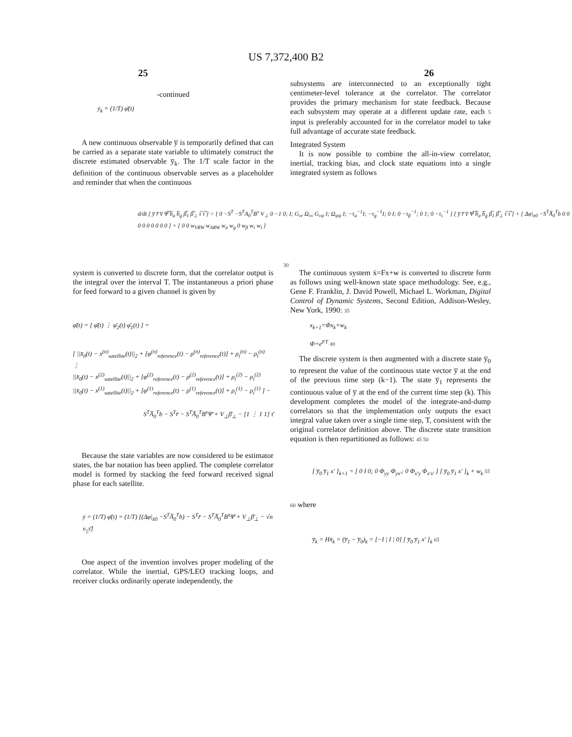US 7,372,400 B2
25 26
-continued
ẏ<sub>k</sub> = (1/T) φ̄(t)
A new continuous observable y̅ is temporarily defined that can be carried as a separate state variable to ultimately construct the discrete estimated observable y̅<sub>k</sub>. The 1/T scale factor in the definition of the continuous observable serves as a placeholder and reminder that when the continuous
subsystems are interconnected to an exceptionally tight centimeter-level tolerance at the correlator. The correlator provides the primary mechanism for state feedback. Because each subsystem may operate at a different update rate, each 5 input is preferably accounted for in the correlator model to take full advantage of accurate state feedback.
Integrated System
It is now possible to combine the all-in-view correlator, inertial, tracking bias, and clock state equations into a single integrated system as follows
d/dt [ y̅ r̅ v̅ Ψ̅ b̅<sub>a</sub> b̅<sub>g</sub> β̅<sub>1</sub> β̅̇<sub>⊥</sub> τ̅ τ̅̇ ] = [ 0 −S<sup>T</sup> −S<sup>T</sup>A<sub>0</sub><sup>T</sup>B<sup>x</sup> V<sub>⊥</sub> 0 −1 0; I; G<sub>vr</sub> Ω<sub>vv</sub> G<sub>vψ</sub> I; Ω<sub>ψψ</sub> I; −τ<sub>a</sub><sup>−1</sup>I; −τ<sub>g</sub><sup>−1</sup>I; 0 I; 0 −τ<sub>β</sub><sup>−1</sup>; 0 1; 0 −τ<sub>τ</sub><sup>−1</sup> ] [ y̅ r̅ v̅ Ψ̅ b̅<sub>a</sub> b̅<sub>g</sub> β̅<sub>1</sub> β̅̇<sub>⊥</sub> τ̅ τ̅̇ ] + [ Δφ|<sub>x̄0</sub> −S<sup>T</sup>A̅<sub>0</sub><sup>T</sup>b 0 0 0 0 0 0 0 0 0 ] + [ 0 0 w<sub>VRW</sub> w<sub>ARW</sub> w<sub>a</sub> w<sub>g</sub> 0 w<sub>β</sub> w<sub>τ</sub> w<sub>ṫ</sub> ]
30
system is converted to discrete form, that the correlator output is the integral over the interval T. The instantaneous a priori phase for feed forward to a given channel is given by
φ̄(t) = [ φ̄(t) ⋮ φ̄<sub>2</sub>(t) φ̄<sub>1</sub>(t) ] =
[ ||x̄<sub>0</sub>(t) − x<sup>(n)</sup><sub>satellite</sub>(t)||<sub>2</sub> + [φ<sup>(n)</sup><sub>reference</sub>(t) − ρ<sup>(n)</sup><sub>reference</sub>(t)] + ρ<sub>i</sub><sup>(n)</sup> − ρ<sub>i</sub><sup>(n)</sup>
⋮
||x̄<sub>0</sub>(t) − x<sup>(2)</sup><sub>satellite</sub>(t)||<sub>2</sub> + [φ<sup>(2)</sup><sub>reference</sub>(t) − ρ<sup>(2)</sup><sub>reference</sub>(t)] + ρ<sub>i</sub><sup>(2)</sup> − ρ<sub>i</sub><sup>(2)</sup>
||x̄<sub>0</sub>(t) − x<sup>(1)</sup><sub>satellite</sub>(t)||<sub>2</sub> + [φ<sup>(1)</sup><sub>reference</sub>(t) − ρ<sup>(1)</sup><sub>reference</sub>(t)] + ρ<sub>i</sub><sup>(1)</sup> − ρ<sub>i</sub><sup>(1)</sup> ] −
S<sup>T</sup>A̅<sub>0</sub><sup>T</sup>b − S<sup>T</sup>r̄ − S<sup>T</sup>A̅<sub>0</sub><sup>T</sup>B<sup>x</sup>Ψ̄ + V<sub>⊥</sub>β̄<sub>⊥</sub> − [1 ⋮ 1 1] τ̄
Because the state variables are now considered to be estimator states, the bar notation has been applied. The complete correlator model is formed by stacking the feed forward received signal phase for each satellite.
ẏ = (1/T) φ̄(t) = (1/T) [(Δφ|<sub>x̄0</sub> −S<sup>T</sup>A̅<sub>0</sub><sup>T</sup>b) − S<sup>T</sup>r̄ − S<sup>T</sup>A̅<sub>0</sub><sup>T</sup>B<sup>x</sup>Ψ̄ + V<sub>⊥</sub>β̄<sub>⊥</sub> − √n v<sub>||</sub>τ̄]
One aspect of the invention involves proper modeling of the correlator. While the inertial, GPS/LEO tracking loops, and receiver clocks ordinarily operate independently, the
The continuous system ẋ=Fx+w is converted to discrete form as follows using well-known state space methodology. See, e.g., Gene F. Franklin, J. David Powell, Michael L. Workman, Digital Control of Dynamic Systems, Second Edition, Addison-Wesley, New York, 1990: 35
x<sub>k+1</sub>=Φx<sub>k</sub>+w<sub>k</sub>
Φ=e<sup>FT</sup> 40
The discrete system is then augmented with a discrete state y̅<sub>0</sub> to represent the value of the continuous state vector y̅ at the end of the previous time step (k−1). The state y̅<sub>1</sub> represents the continuous value of y̅ at the end of the current time step (k). This development completes the model of the integrate-and-dump correlators so that the implementation only outputs the exact integral value taken over a single time step, T, consistent with the original correlator definition above. The discrete state transition equation is then repartitioned as follows: 45 50
[ y̅<sub>0</sub> y̅<sub>1</sub> x′ ]<sub>k+1</sub> = [ 0 I 0; 0 Φ<sub>yy</sub> Φ<sub>yx′</sub>; 0 Φ<sub>x′y</sub> Φ<sub>x′x′</sub> ] [ y̅<sub>0</sub> y̅<sub>1</sub> x′ ]<sub>k</sub> + w<sub>k</sub> 55
60 where
y̅<sub>k</sub> = Hx̄<sub>k</sub> = (y̅<sub>1</sub> − y̅<sub>0</sub>)<sub>k</sub> = [−I | I | 0] [ y̅<sub>0</sub> y̅<sub>1</sub> x′ ]<sub>k</sub> 65